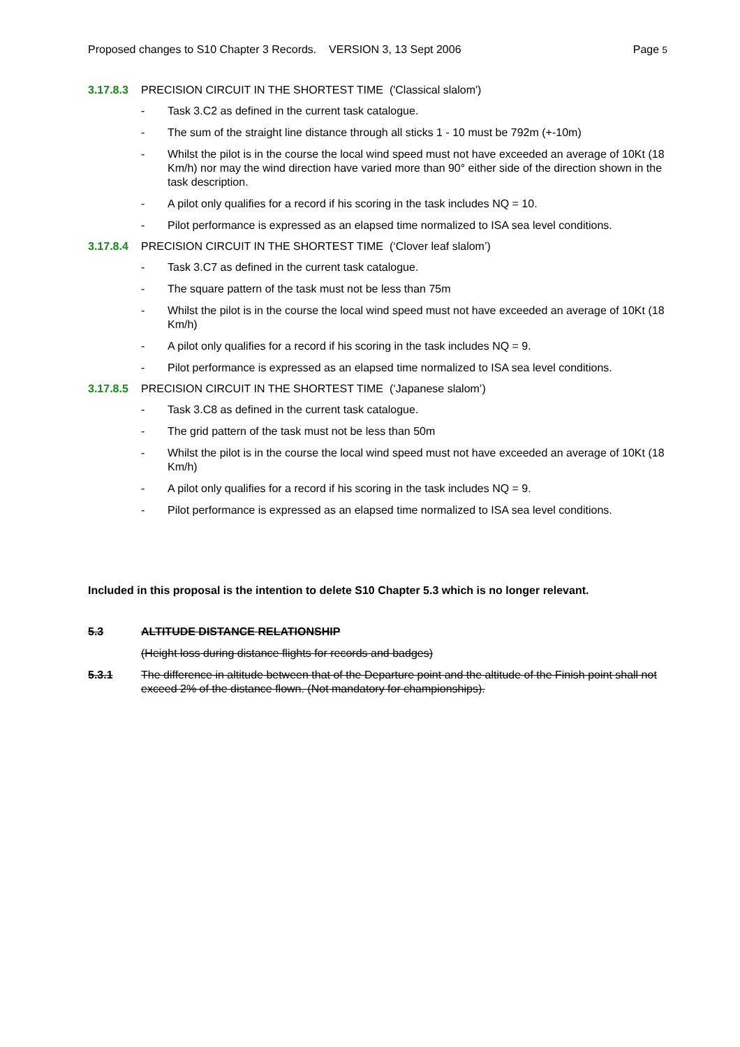Proposed changes to S10 Chapter 3 Records. VERSION 3, 13 Sept 2006 Page 5
3.17.8.3 PRECISION CIRCUIT IN THE SHORTEST TIME ('Classical slalom')
- Task 3.C2 as defined in the current task catalogue.
- The sum of the straight line distance through all sticks 1 - 10 must be 792m (+-10m)
- Whilst the pilot is in the course the local wind speed must not have exceeded an average of 10Kt (18 Km/h) nor may the wind direction have varied more than 90° either side of the direction shown in the task description.
- A pilot only qualifies for a record if his scoring in the task includes NQ = 10.
- Pilot performance is expressed as an elapsed time normalized to ISA sea level conditions.
3.17.8.4 PRECISION CIRCUIT IN THE SHORTEST TIME (‘Clover leaf slalom’)
- Task 3.C7 as defined in the current task catalogue.
- The square pattern of the task must not be less than 75m
- Whilst the pilot is in the course the local wind speed must not have exceeded an average of 10Kt (18 Km/h)
- A pilot only qualifies for a record if his scoring in the task includes NQ = 9.
- Pilot performance is expressed as an elapsed time normalized to ISA sea level conditions.
3.17.8.5 PRECISION CIRCUIT IN THE SHORTEST TIME (‘Japanese slalom’)
- Task 3.C8 as defined in the current task catalogue.
- The grid pattern of the task must not be less than 50m
- Whilst the pilot is in the course the local wind speed must not have exceeded an average of 10Kt (18 Km/h)
- A pilot only qualifies for a record if his scoring in the task includes NQ = 9.
- Pilot performance is expressed as an elapsed time normalized to ISA sea level conditions.
Included in this proposal is the intention to delete S10 Chapter 5.3 which is no longer relevant.
5.3 ALTITUDE DISTANCE RELATIONSHIP
(Height loss during distance flights for records and badges)
5.3.1 The difference in altitude between that of the Departure point and the altitude of the Finish point shall not exceed 2% of the distance flown. (Not mandatory for championships).